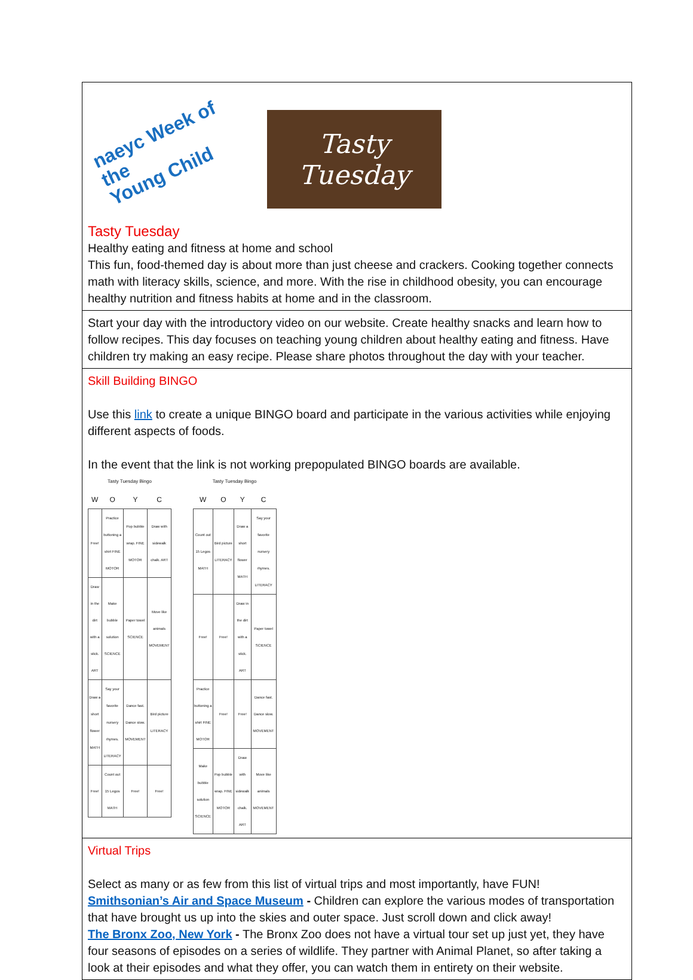naeyc Week of the
Young Child
Tasty
Tuesday
Tasty Tuesday
Healthy eating and fitness at home and school
This fun, food-themed day is about more than just cheese and crackers. Cooking together connects math with literacy skills, science, and more. With the rise in childhood obesity, you can encourage healthy nutrition and fitness habits at home and in the classroom.
Start your day with the introductory video on our website. Create healthy snacks and learn how to follow recipes. This day focuses on teaching young children about healthy eating and fitness. Have children try making an easy recipe. Please share photos throughout the day with your teacher.
Skill Building BINGO
Use this link to create a unique BINGO board and participate in the various activities while enjoying different aspects of foods.
In the event that the link is not working prepopulated BINGO boards are available.
| Tasty Tuesday Bingo | | | |
| --- | --- | --- | --- |
| W | O | Y | C |
| Free! | Practice buttoning a shirt FINE MOTOR | Pop bubble wrap. FINE MOTOR | Draw with sidewalk chalk. ART |
| Draw in the dirt with a stick. ART | Make bubble solution SCIENCE | Paper towel SCIENCE | Move like animals MOVEMENT |
| Draw a short flower MATH | Say your favorite nursery rhymes. LITERACY | Dance fast. Dance slow. MOVEMENT | Bird picture LITERACY |
| Free! | Count out 15 Legos MATH | Free! | Free! |
| Tasty Tuesday Bingo | | | |
| --- | --- | --- | --- |
| W | O | Y | C |
| Count out 15 Legos MATH | Bird picture LITERACY | Draw a short flower MATH | Say your favorite nursery rhymes. LITERACY |
| Free! | Free! | Draw in the dirt with a stick. ART | Paper towel SCIENCE |
| Practice buttoning a shirt FINE MOTOR | Free! | Free! | Dance fast. Dance slow. MOVEMENT |
| Make bubble solution SCIENCE | Pop bubble wrap. FINE MOTOR | Draw with sidewalk chalk. ART | Move like animals MOVEMENT |
Virtual Trips
Select as many or as few from this list of virtual trips and most importantly, have FUN!
Smithsonian’s Air and Space Museum - Children can explore the various modes of transportation that have brought us up into the skies and outer space. Just scroll down and click away!
The Bronx Zoo, New York - The Bronx Zoo does not have a virtual tour set up just yet, they have four seasons of episodes on a series of wildlife. They partner with Animal Planet, so after taking a look at their episodes and what they offer, you can watch them in entirety on their website.